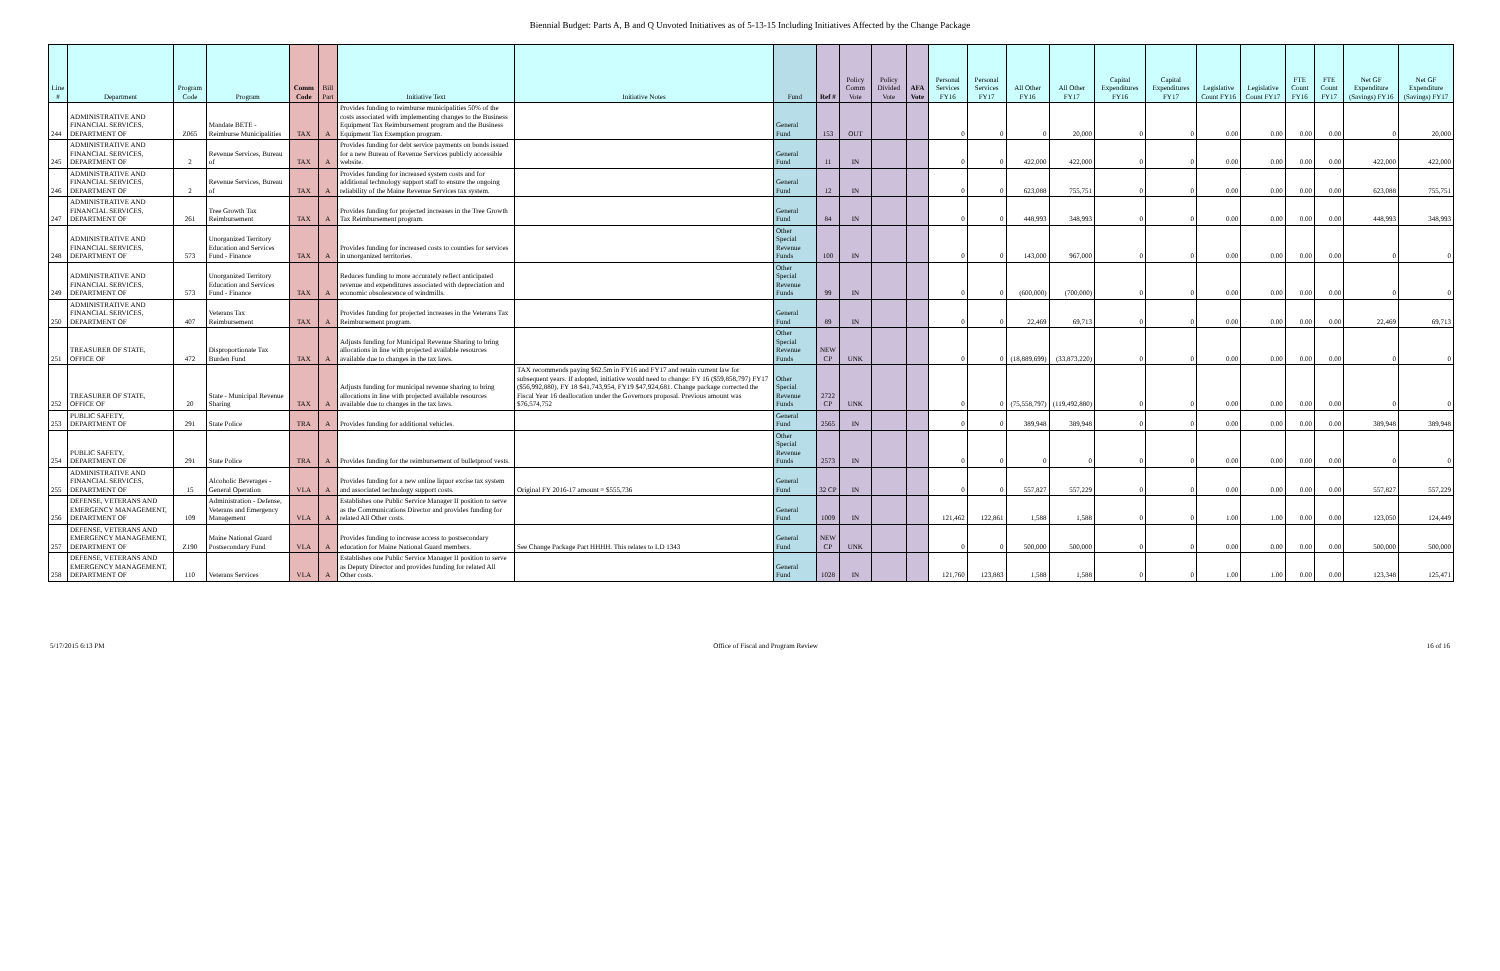Biennial Budget: Parts A, B and Q Unvoted Initiatives as of 5-13-15 Including Initiatives Affected by the Change Package
| Line # | Department | Program Code | Program | Comm Code | Bill Part | Initiative Text | Initiative Notes | Fund | Ref # | Policy Comm Vote | Policy Divided Vote | AFA Vote | Personal Services FY16 | Personal Services FY17 | All Other FY16 | All Other FY17 | Capital Expenditures FY16 | Capital Expenditures FY17 | Legislative Count FY16 | Legislative Count FY17 | FTE Count FY16 | FTE Count FY17 | Net GF Expenditure (Savings) FY16 | Net GF Expenditure (Savings) FY17 |
| --- | --- | --- | --- | --- | --- | --- | --- | --- | --- | --- | --- | --- | --- | --- | --- | --- | --- | --- | --- | --- | --- | --- | --- | --- |
| 244 | ADMINISTRATIVE AND FINANCIAL SERVICES, DEPARTMENT OF | Z065 | Mandate BETE - Reimburse Municipalities | TAX | A | Provides funding to reimburse municipalities 50% of the costs associated with implementing changes to the Business Equipment Tax Reimbursement program and the Business Equipment Tax Exemption program. | | General Fund | 153 | OUT | | | 0 | 0 | 0 | 20,000 | 0 | 0 | 0.00 | 0.00 | 0.00 | 0.00 | 0 | 20,000 |
| 245 | ADMINISTRATIVE AND FINANCIAL SERVICES, DEPARTMENT OF | 2 | Revenue Services, Bureau of | TAX | A | Provides funding for debt service payments on bonds issued for a new Bureau of Revenue Services publicly accessible website. | | General Fund | 11 | IN | | | 0 | 0 | 422,000 | 422,000 | 0 | 0 | 0.00 | 0.00 | 0.00 | 0.00 | 422,000 | 422,000 |
| 246 | ADMINISTRATIVE AND FINANCIAL SERVICES, DEPARTMENT OF | 2 | Revenue Services, Bureau of | TAX | A | Provides funding for increased system costs and for additional technology support staff to ensure the ongoing reliability of the Maine Revenue Services tax system. | | General Fund | 12 | IN | | | 0 | 0 | 623,088 | 755,751 | 0 | 0 | 0.00 | 0.00 | 0.00 | 0.00 | 623,088 | 755,751 |
| 247 | ADMINISTRATIVE AND FINANCIAL SERVICES, DEPARTMENT OF | 261 | Tree Growth Tax Reimbursement | TAX | A | Provides funding for projected increases in the Tree Growth Tax Reimbursement program. | | General Fund | 84 | IN | | | 0 | 0 | 448,993 | 348,993 | 0 | 0 | 0.00 | 0.00 | 0.00 | 0.00 | 448,993 | 348,993 |
| 248 | ADMINISTRATIVE AND FINANCIAL SERVICES, DEPARTMENT OF | 573 | Unorganized Territory Education and Services Fund - Finance | TAX | A | Provides funding for increased costs to counties for services in unorganized territories. | | Other Special Revenue Funds | 100 | IN | | | 0 | 0 | 143,000 | 967,000 | 0 | 0 | 0.00 | 0.00 | 0.00 | 0.00 | 0 | 0 |
| 249 | ADMINISTRATIVE AND FINANCIAL SERVICES, DEPARTMENT OF | 573 | Unorganized Territory Education and Services Fund - Finance | TAX | A | Reduces funding to more accurately reflect anticipated revenue and expenditures associated with depreciation and economic obsolescence of windmills. | | Other Special Revenue Funds | 99 | IN | | | 0 | 0 | (600,000) | (700,000) | 0 | 0 | 0.00 | 0.00 | 0.00 | 0.00 | 0 | 0 |
| 250 | ADMINISTRATIVE AND FINANCIAL SERVICES, DEPARTMENT OF | 407 | Veterans Tax Reimbursement | TAX | A | Provides funding for projected increases in the Veterans Tax Reimbursement program. | | General Fund | 89 | IN | | | 0 | 0 | 22,469 | 69,713 | 0 | 0 | 0.00 | 0.00 | 0.00 | 0.00 | 22,469 | 69,713 |
| 251 | TREASURER OF STATE, OFFICE OF | 472 | Disproportionate Tax Burden Fund | TAX | A | Adjusts funding for Municipal Revenue Sharing to bring allocations in line with projected available resources available due to changes in the tax laws. | | Other Special Revenue Funds | NEW CP | UNK | | | 0 | 0 | (18,889,699) | (33,873,220) | 0 | 0 | 0.00 | 0.00 | 0.00 | 0.00 | 0 | 0 |
| 252 | TREASURER OF STATE, OFFICE OF | 20 | State - Municipal Revenue Sharing | TAX | A | Adjusts funding for municipal revenue sharing to bring allocations in line with projected available resources available due to changes in the tax laws. | TAX recommends paying $62.5m in FY16 and FY17 and retain current law for subsequent years. If adopted, initiative would need to change: FY 16 ($59,858,797) FY17 ($56,992,880), FY 18 $41,743,954, FY19 $47,924,681. Change package corrected the Fiscal Year 16 deallocation under the Governors proposal. Previous amount was $76,574,752 | Other Special Revenue Funds | 2722 CP | UNK | | | 0 | 0 | (75,558,797) | (119,492,880) | 0 | 0 | 0.00 | 0.00 | 0.00 | 0.00 | 0 | 0 |
| 253 | PUBLIC SAFETY, DEPARTMENT OF | 291 | State Police | TRA | A | Provides funding for additional vehicles. | | General Fund | 2565 | IN | | | 0 | 0 | 389,948 | 389,948 | 0 | 0 | 0.00 | 0.00 | 0.00 | 0.00 | 389,948 | 389,948 |
| 254 | PUBLIC SAFETY, DEPARTMENT OF | 291 | State Police | TRA | A | Provides funding for the reimbursement of bulletproof vests. | | Other Special Revenue Funds | 2573 | IN | | | 0 | 0 | 0 | 0 | 0 | 0 | 0.00 | 0.00 | 0.00 | 0.00 | 0 | 0 |
| 255 | ADMINISTRATIVE AND FINANCIAL SERVICES, DEPARTMENT OF | 15 | Alcoholic Beverages - General Operation | VLA | A | Provides funding for a new online liquor excise tax system and associated technology support costs. | Original FY 2016-17 amount = $555,736 | General Fund | 32 CP | IN | | | 0 | 0 | 557,827 | 557,229 | 0 | 0 | 0.00 | 0.00 | 0.00 | 0.00 | 557,827 | 557,229 |
| 256 | DEFENSE, VETERANS AND EMERGENCY MANAGEMENT, DEPARTMENT OF | 109 | Administration - Defense, Veterans and Emergency Management | VLA | A | Establishes one Public Service Manager II position to serve as the Communications Director and provides funding for related All Other costs. | | General Fund | 1009 | IN | | | 121,462 | 122,861 | 1,588 | 1,588 | 0 | 0 | 1.00 | 1.00 | 0.00 | 0.00 | 123,050 | 124,449 |
| 257 | DEFENSE, VETERANS AND EMERGENCY MANAGEMENT, DEPARTMENT OF | Z190 | Maine National Guard Postsecondary Fund | VLA | A | Provides funding to increase access to postsecondary education for Maine National Guard members. | See Change Package Part HHHH. This relates to LD 1343 | General Fund | NEW CP | UNK | | | 0 | 0 | 500,000 | 500,000 | 0 | 0 | 0.00 | 0.00 | 0.00 | 0.00 | 500,000 | 500,000 |
| 258 | DEFENSE, VETERANS AND EMERGENCY MANAGEMENT, DEPARTMENT OF | 110 | Veterans Services | VLA | A | Establishes one Public Service Manager II position to serve as Deputy Director and provides funding for related All Other costs. | | General Fund | 1028 | IN | | | 121,760 | 123,883 | 1,588 | 1,588 | 0 | 0 | 1.00 | 1.00 | 0.00 | 0.00 | 123,348 | 125,471 |
5/17/2015 6:13 PM Office of Fiscal and Program Review 16 of 16